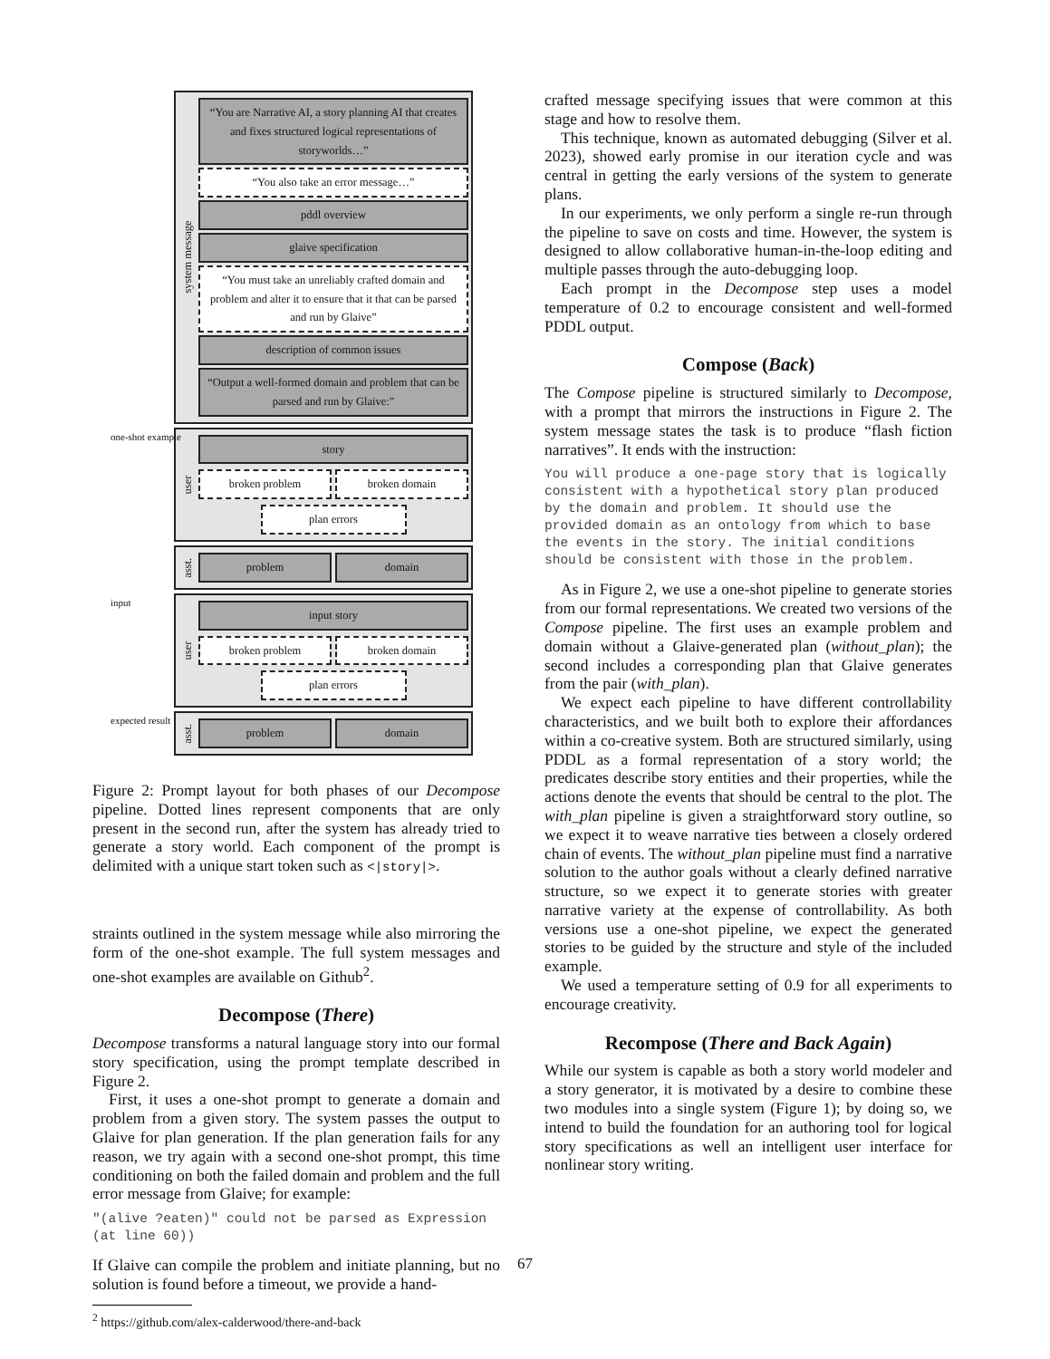system message
“You are Narrative AI, a story planning AI that creates and fixes structured logical representations of storyworlds…”
“You also take an error message…”
pddl overview
glaive specification
“You must take an unreliably crafted domain and problem and alter it to ensure that it that can be parsed and run by Glaive”
description of common issues
“Output a well-formed domain and problem that can be parsed and run by Glaive:”
one-shot example
user
story
broken problem broken domain
plan errors
asst.
problem domain
input
user
input story
broken problem broken domain
plan errors
expected result
asst.
problem domain
Figure 2: Prompt layout for both phases of our Decompose pipeline. Dotted lines represent components that are only present in the second run, after the system has already tried to generate a story world. Each component of the prompt is delimited with a unique start token such as <|story|>.
straints outlined in the system message while also mirroring the form of the one-shot example. The full system messages and one-shot examples are available on Github<sup>2</sup>.
Decompose (There)
Decompose transforms a natural language story into our formal story specification, using the prompt template described in Figure 2.
First, it uses a one-shot prompt to generate a domain and problem from a given story. The system passes the output to Glaive for plan generation. If the plan generation fails for any reason, we try again with a second one-shot prompt, this time conditioning on both the failed domain and problem and the full error message from Glaive; for example:
"(alive ?eaten)" could not be parsed as Expression (at line 60))
If Glaive can compile the problem and initiate planning, but no solution is found before a timeout, we provide a hand-
<sup>2</sup> https://github.com/alex-calderwood/there-and-back
crafted message specifying issues that were common at this stage and how to resolve them.
This technique, known as automated debugging (Silver et al. 2023), showed early promise in our iteration cycle and was central in getting the early versions of the system to generate plans.
In our experiments, we only perform a single re-run through the pipeline to save on costs and time. However, the system is designed to allow collaborative human-in-the-loop editing and multiple passes through the auto-debugging loop.
Each prompt in the Decompose step uses a model temperature of 0.2 to encourage consistent and well-formed PDDL output.
Compose (Back)
The Compose pipeline is structured similarly to Decompose, with a prompt that mirrors the instructions in Figure 2. The system message states the task is to produce “flash fiction narratives”. It ends with the instruction:
You will produce a one-page story that is logically consistent with a hypothetical story plan produced by the domain and problem. It should use the provided domain as an ontology from which to base the events in the story. The initial conditions should be consistent with those in the problem.
As in Figure 2, we use a one-shot pipeline to generate stories from our formal representations. We created two versions of the Compose pipeline. The first uses an example problem and domain without a Glaive-generated plan (without_plan); the second includes a corresponding plan that Glaive generates from the pair (with_plan).
We expect each pipeline to have different controllability characteristics, and we built both to explore their affordances within a co-creative system. Both are structured similarly, using PDDL as a formal representation of a story world; the predicates describe story entities and their properties, while the actions denote the events that should be central to the plot. The with_plan pipeline is given a straightforward story outline, so we expect it to weave narrative ties between a closely ordered chain of events. The without_plan pipeline must find a narrative solution to the author goals without a clearly defined narrative structure, so we expect it to generate stories with greater narrative variety at the expense of controllability. As both versions use a one-shot pipeline, we expect the generated stories to be guided by the structure and style of the included example.
We used a temperature setting of 0.9 for all experiments to encourage creativity.
Recompose (There and Back Again)
While our system is capable as both a story world modeler and a story generator, it is motivated by a desire to combine these two modules into a single system (Figure 1); by doing so, we intend to build the foundation for an authoring tool for logical story specifications as well an intelligent user interface for nonlinear story writing.
67